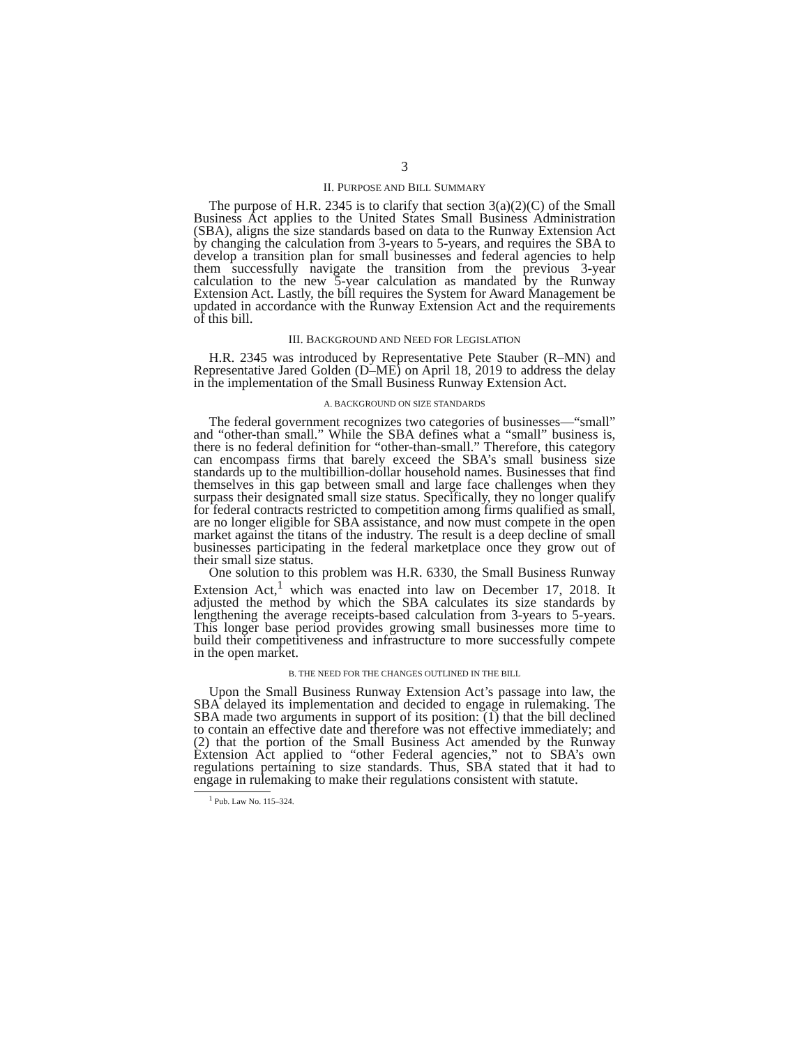3
II. PURPOSE AND BILL SUMMARY
The purpose of H.R. 2345 is to clarify that section 3(a)(2)(C) of the Small Business Act applies to the United States Small Business Administration (SBA), aligns the size standards based on data to the Runway Extension Act by changing the calculation from 3-years to 5-years, and requires the SBA to develop a transition plan for small businesses and federal agencies to help them successfully navigate the transition from the previous 3-year calculation to the new 5-year calculation as mandated by the Runway Extension Act. Lastly, the bill requires the System for Award Management be updated in accordance with the Runway Extension Act and the requirements of this bill.
III. BACKGROUND AND NEED FOR LEGISLATION
H.R. 2345 was introduced by Representative Pete Stauber (R–MN) and Representative Jared Golden (D–ME) on April 18, 2019 to address the delay in the implementation of the Small Business Runway Extension Act.
A. BACKGROUND ON SIZE STANDARDS
The federal government recognizes two categories of businesses—“small” and “other-than small.” While the SBA defines what a “small” business is, there is no federal definition for “other-than-small.” Therefore, this category can encompass firms that barely exceed the SBA’s small business size standards up to the multibillion-dollar household names. Businesses that find themselves in this gap between small and large face challenges when they surpass their designated small size status. Specifically, they no longer qualify for federal contracts restricted to competition among firms qualified as small, are no longer eligible for SBA assistance, and now must compete in the open market against the titans of the industry. The result is a deep decline of small businesses participating in the federal marketplace once they grow out of their small size status.
One solution to this problem was H.R. 6330, the Small Business Runway Extension Act,<sup>1</sup> which was enacted into law on December 17, 2018. It adjusted the method by which the SBA calculates its size standards by lengthening the average receipts-based calculation from 3-years to 5-years. This longer base period provides growing small businesses more time to build their competitiveness and infrastructure to more successfully compete in the open market.
B. THE NEED FOR THE CHANGES OUTLINED IN THE BILL
Upon the Small Business Runway Extension Act’s passage into law, the SBA delayed its implementation and decided to engage in rulemaking. The SBA made two arguments in support of its position: (1) that the bill declined to contain an effective date and therefore was not effective immediately; and (2) that the portion of the Small Business Act amended by the Runway Extension Act applied to “other Federal agencies,” not to SBA’s own regulations pertaining to size standards. Thus, SBA stated that it had to engage in rulemaking to make their regulations consistent with statute.
<sup>1</sup> Pub. Law No. 115–324.